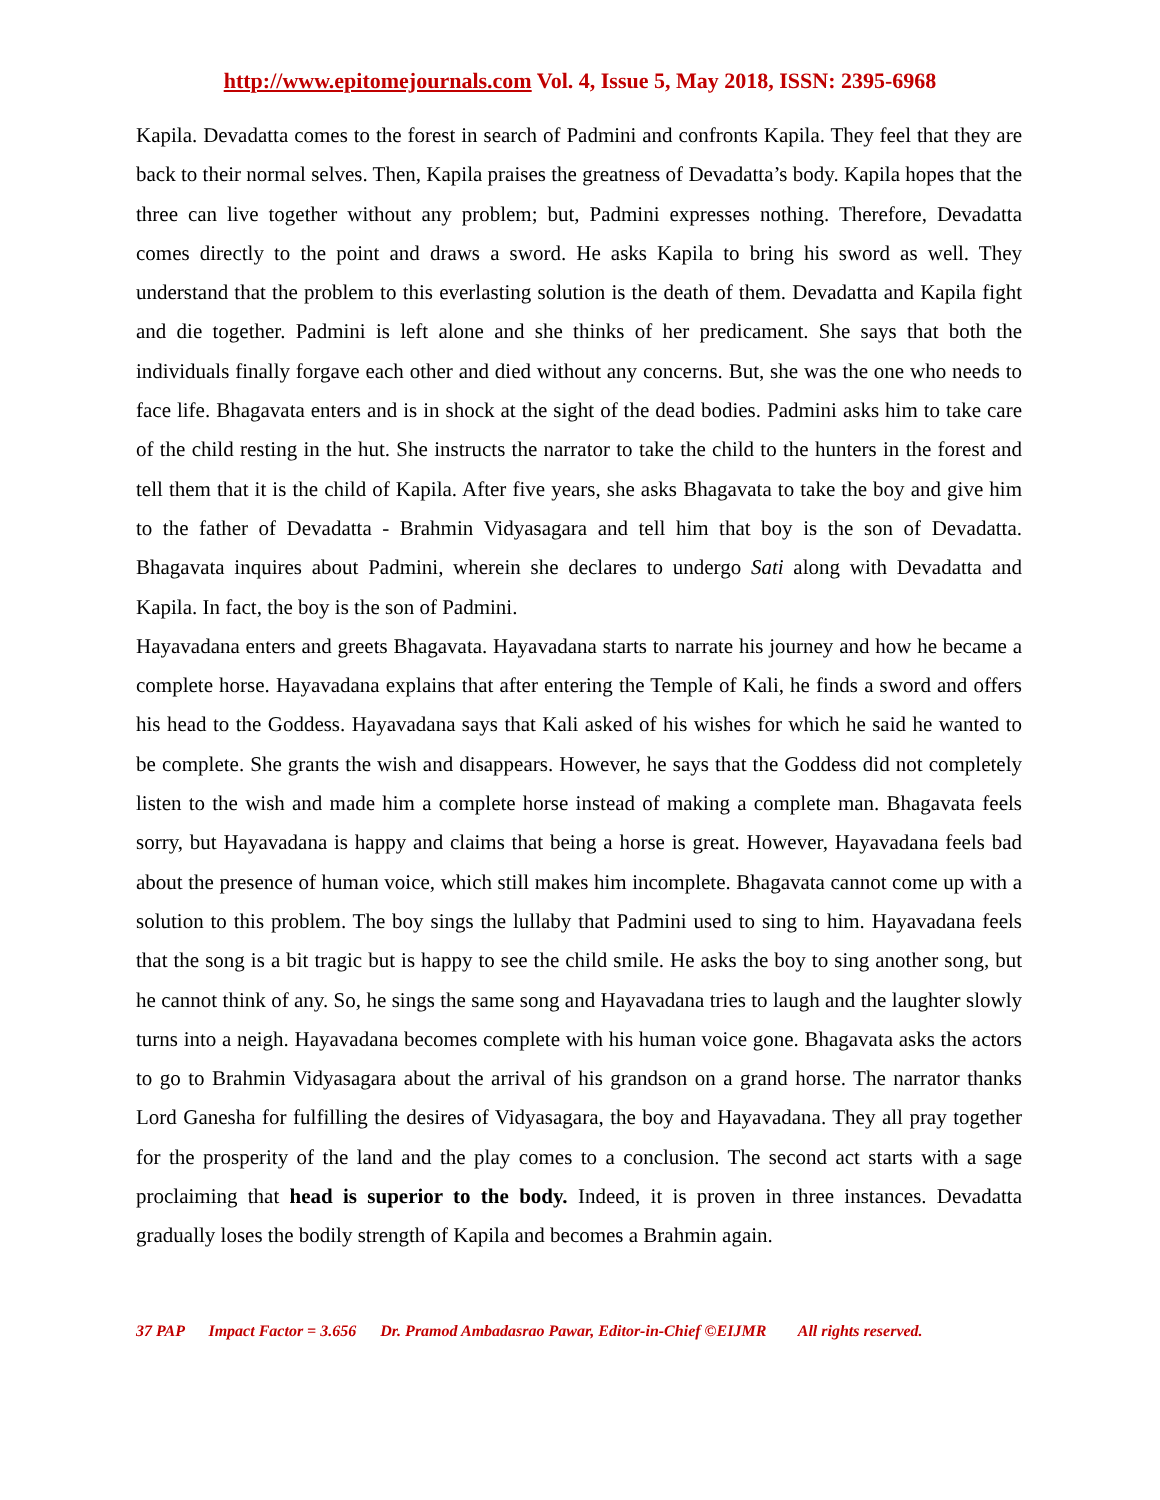http://www.epitomejournals.com Vol. 4, Issue 5, May 2018, ISSN: 2395-6968
Kapila. Devadatta comes to the forest in search of Padmini and confronts Kapila. They feel that they are back to their normal selves. Then, Kapila praises the greatness of Devadatta’s body. Kapila hopes that the three can live together without any problem; but, Padmini expresses nothing. Therefore, Devadatta comes directly to the point and draws a sword. He asks Kapila to bring his sword as well. They understand that the problem to this everlasting solution is the death of them. Devadatta and Kapila fight and die together. Padmini is left alone and she thinks of her predicament. She says that both the individuals finally forgave each other and died without any concerns. But, she was the one who needs to face life. Bhagavata enters and is in shock at the sight of the dead bodies. Padmini asks him to take care of the child resting in the hut. She instructs the narrator to take the child to the hunters in the forest and tell them that it is the child of Kapila. After five years, she asks Bhagavata to take the boy and give him to the father of Devadatta - Brahmin Vidyasagara and tell him that boy is the son of Devadatta. Bhagavata inquires about Padmini, wherein she declares to undergo Sati along with Devadatta and Kapila. In fact, the boy is the son of Padmini.
Hayavadana enters and greets Bhagavata. Hayavadana starts to narrate his journey and how he became a complete horse. Hayavadana explains that after entering the Temple of Kali, he finds a sword and offers his head to the Goddess. Hayavadana says that Kali asked of his wishes for which he said he wanted to be complete. She grants the wish and disappears. However, he says that the Goddess did not completely listen to the wish and made him a complete horse instead of making a complete man. Bhagavata feels sorry, but Hayavadana is happy and claims that being a horse is great. However, Hayavadana feels bad about the presence of human voice, which still makes him incomplete. Bhagavata cannot come up with a solution to this problem. The boy sings the lullaby that Padmini used to sing to him. Hayavadana feels that the song is a bit tragic but is happy to see the child smile. He asks the boy to sing another song, but he cannot think of any. So, he sings the same song and Hayavadana tries to laugh and the laughter slowly turns into a neigh. Hayavadana becomes complete with his human voice gone. Bhagavata asks the actors to go to Brahmin Vidyasagara about the arrival of his grandson on a grand horse. The narrator thanks Lord Ganesha for fulfilling the desires of Vidyasagara, the boy and Hayavadana. They all pray together for the prosperity of the land and the play comes to a conclusion. The second act starts with a sage proclaiming that head is superior to the body. Indeed, it is proven in three instances. Devadatta gradually loses the bodily strength of Kapila and becomes a Brahmin again.
37 PAP Impact Factor = 3.656 Dr. Pramod Ambadasrao Pawar, Editor-in-Chief ©EIJMR All rights reserved.